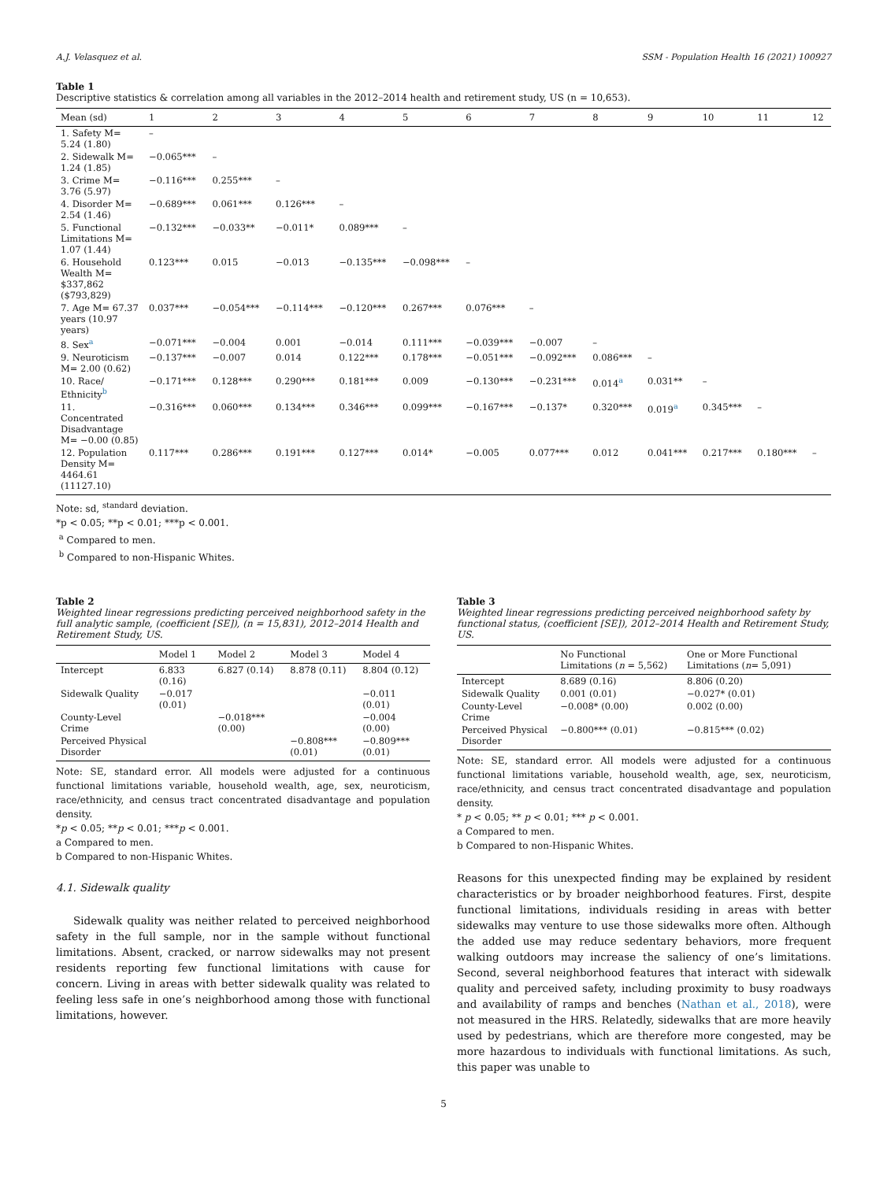A.J. Velasquez et al. SSM - Population Health 16 (2021) 100927
Table 1
Descriptive statistics & correlation among all variables in the 2012–2014 health and retirement study, US (n = 10,653).
| Mean (sd) | 1 | 2 | 3 | 4 | 5 | 6 | 7 | 8 | 9 | 10 | 11 | 12 |
| --- | --- | --- | --- | --- | --- | --- | --- | --- | --- | --- | --- | --- |
| 1. Safety M= 5.24 (1.80) | – | | | | | | | | | | | |
| 2. Sidewalk M= 1.24 (1.85) | −0.065*** | – | | | | | | | | | | |
| 3. Crime M= 3.76 (5.97) | −0.116*** | 0.255*** | – | | | | | | | | | |
| 4. Disorder M= 2.54 (1.46) | −0.689*** | 0.061*** | 0.126*** | – | | | | | | | | |
| 5. Functional Limitations M= 1.07 (1.44) | −0.132*** | −0.033** | −0.011* | 0.089*** | – | | | | | | | |
| 6. Household Wealth M= $337,862 ($793,829) | 0.123*** | 0.015 | −0.013 | −0.135*** | −0.098*** | – | | | | | | |
| 7. Age M= 67.37 years (10.97 years) | 0.037*** | −0.054*** | −0.114*** | −0.120*** | 0.267*** | 0.076*** | – | | | | | |
| 8. Sex<sup>a</sup> | −0.071*** | −0.004 | 0.001 | −0.014 | 0.111*** | −0.039*** | −0.007 | – | | | | |
| 9. Neuroticism M= 2.00 (0.62) | −0.137*** | −0.007 | 0.014 | 0.122*** | 0.178*** | −0.051*** | −0.092*** | 0.086*** | – | | | |
| 10. Race/ Ethnicity<sup>b</sup> | −0.171*** | 0.128*** | 0.290*** | 0.181*** | 0.009 | −0.130*** | −0.231*** | 0.014<sup>a</sup> | 0.031** | – | | |
| 11. Concentrated Disadvantage M= −0.00 (0.85) | −0.316*** | 0.060*** | 0.134*** | 0.346*** | 0.099*** | −0.167*** | −0.137* | 0.320*** | 0.019<sup>a</sup> | 0.345*** | – | |
| 12. Population Density M= 4464.61 (11127.10) | 0.117*** | 0.286*** | 0.191*** | 0.127*** | 0.014* | −0.005 | 0.077*** | 0.012 | 0.041*** | 0.217*** | 0.180*** | – |
Note: sd, <sup>standard</sup> deviation.
*p < 0.05; **p < 0.01; ***p < 0.001.
<sup>a</sup> Compared to men.
<sup>b</sup> Compared to non-Hispanic Whites.
Table 2
Weighted linear regressions predicting perceived neighborhood safety in the full analytic sample, (coefficient [SE]), (n = 15,831), 2012–2014 Health and Retirement Study, US.
| | Model 1 | Model 2 | Model 3 | Model 4 |
| --- | --- | --- | --- | --- |
| Intercept | 6.833 (0.16) | 6.827 (0.14) | 8.878 (0.11) | 8.804 (0.12) |
| Sidewalk Quality | −0.017 (0.01) | | | −0.011 (0.01) |
| County-Level Crime | | −0.018*** (0.00) | | −0.004 (0.00) |
| Perceived Physical Disorder | | | −0.808*** (0.01) | −0.809*** (0.01) |
Note: SE, standard error. All models were adjusted for a continuous functional limitations variable, household wealth, age, sex, neuroticism, race/ethnicity, and census tract concentrated disadvantage and population density.
*p < 0.05; **p < 0.01; ***p < 0.001.
a Compared to men.
b Compared to non-Hispanic Whites.
4.1. Sidewalk quality
Sidewalk quality was neither related to perceived neighborhood safety in the full sample, nor in the sample without functional limitations. Absent, cracked, or narrow sidewalks may not present residents reporting few functional limitations with cause for concern. Living in areas with better sidewalk quality was related to feeling less safe in one’s neighborhood among those with functional limitations, however.
Table 3
Weighted linear regressions predicting perceived neighborhood safety by functional status, (coefficient [SE]), 2012–2014 Health and Retirement Study, US.
| | No Functional Limitations ( n = 5,562) | One or More Functional Limitations ( n = 5,091) |
| --- | --- | --- |
| Intercept | 8.689 (0.16) | 8.806 (0.20) |
| Sidewalk Quality | 0.001 (0.01) | −0.027* (0.01) |
| County-Level Crime | −0.008* (0.00) | 0.002 (0.00) |
| Perceived Physical Disorder | −0.800*** (0.01) | −0.815*** (0.02) |
Note: SE, standard error. All models were adjusted for a continuous functional limitations variable, household wealth, age, sex, neuroticism, race/ethnicity, and census tract concentrated disadvantage and population density.
* p < 0.05; ** p < 0.01; *** p < 0.001.
a Compared to men.
b Compared to non-Hispanic Whites.
Reasons for this unexpected finding may be explained by resident characteristics or by broader neighborhood features. First, despite functional limitations, individuals residing in areas with better sidewalks may venture to use those sidewalks more often. Although the added use may reduce sedentary behaviors, more frequent walking outdoors may increase the saliency of one’s limitations. Second, several neighborhood features that interact with sidewalk quality and perceived safety, including proximity to busy roadways and availability of ramps and benches (Nathan et al., 2018), were not measured in the HRS. Relatedly, sidewalks that are more heavily used by pedestrians, which are therefore more congested, may be more hazardous to individuals with functional limitations. As such, this paper was unable to
5